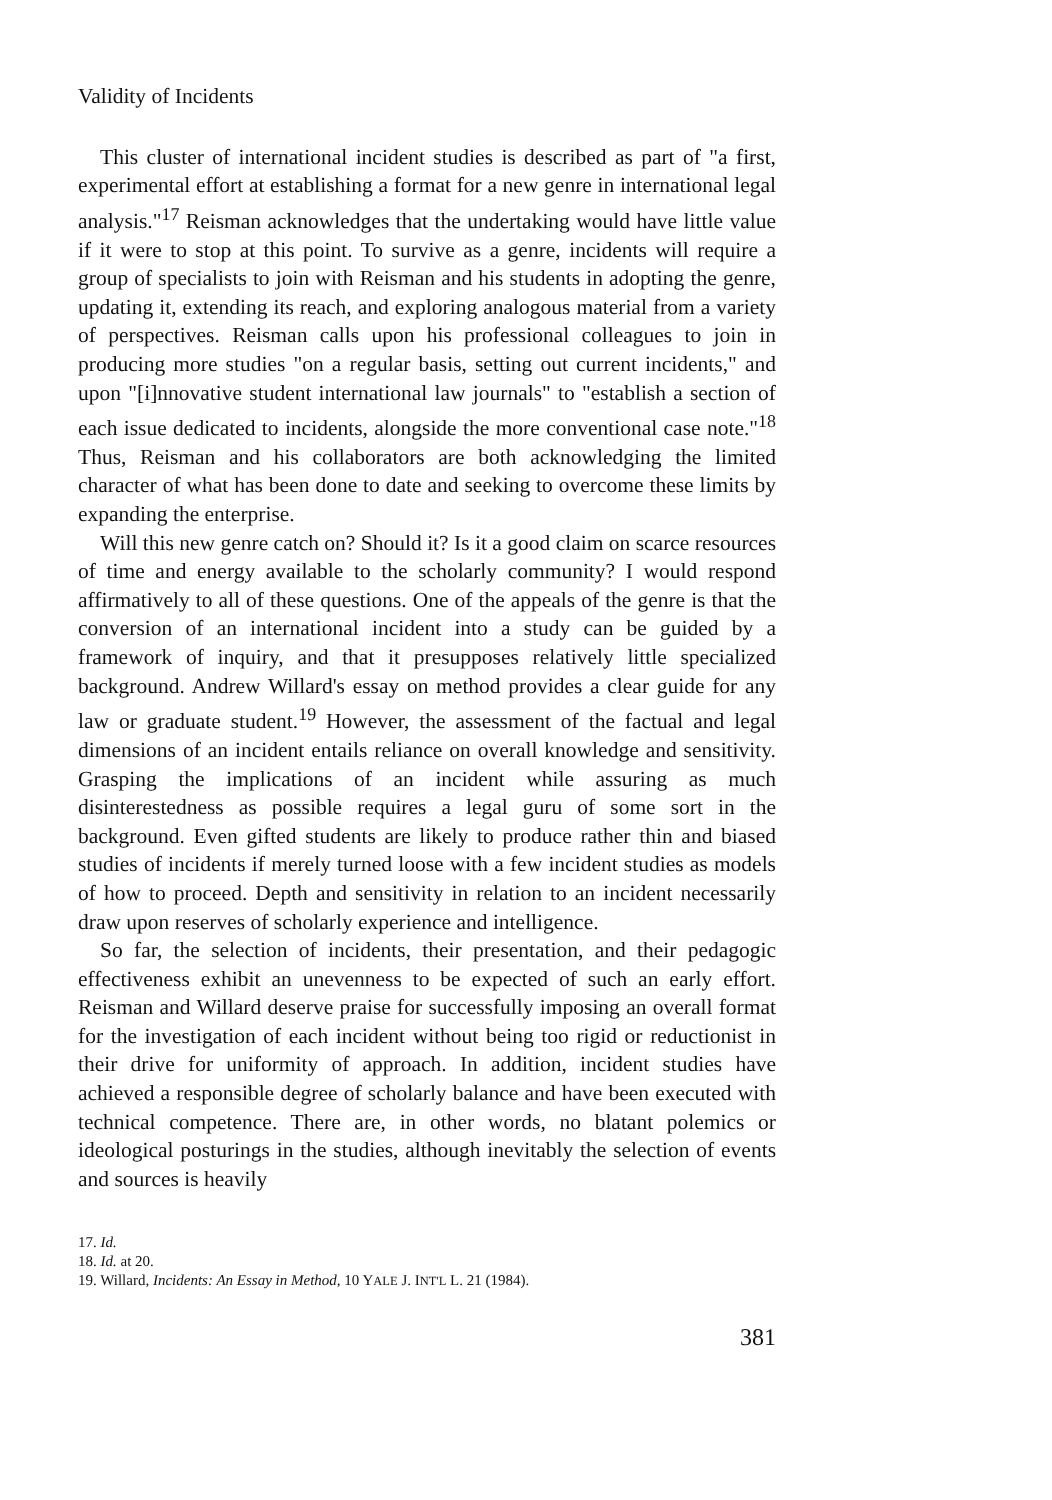Validity of Incidents
This cluster of international incident studies is described as part of "a first, experimental effort at establishing a format for a new genre in international legal analysis."<sup>17</sup> Reisman acknowledges that the undertaking would have little value if it were to stop at this point. To survive as a genre, incidents will require a group of specialists to join with Reisman and his students in adopting the genre, updating it, extending its reach, and exploring analogous material from a variety of perspectives. Reisman calls upon his professional colleagues to join in producing more studies "on a regular basis, setting out current incidents," and upon "[i]nnovative student international law journals" to "establish a section of each issue dedicated to incidents, alongside the more conventional case note."<sup>18</sup> Thus, Reisman and his collaborators are both acknowledging the limited character of what has been done to date and seeking to overcome these limits by expanding the enterprise.
Will this new genre catch on? Should it? Is it a good claim on scarce resources of time and energy available to the scholarly community? I would respond affirmatively to all of these questions. One of the appeals of the genre is that the conversion of an international incident into a study can be guided by a framework of inquiry, and that it presupposes relatively little specialized background. Andrew Willard's essay on method provides a clear guide for any law or graduate student.<sup>19</sup> However, the assessment of the factual and legal dimensions of an incident entails reliance on overall knowledge and sensitivity. Grasping the implications of an incident while assuring as much disinterestedness as possible requires a legal guru of some sort in the background. Even gifted students are likely to produce rather thin and biased studies of incidents if merely turned loose with a few incident studies as models of how to proceed. Depth and sensitivity in relation to an incident necessarily draw upon reserves of scholarly experience and intelligence.
So far, the selection of incidents, their presentation, and their pedagogic effectiveness exhibit an unevenness to be expected of such an early effort. Reisman and Willard deserve praise for successfully imposing an overall format for the investigation of each incident without being too rigid or reductionist in their drive for uniformity of approach. In addition, incident studies have achieved a responsible degree of scholarly balance and have been executed with technical competence. There are, in other words, no blatant polemics or ideological posturings in the studies, although inevitably the selection of events and sources is heavily
17. Id.
18. Id. at 20.
19. Willard, Incidents: An Essay in Method, 10 YALE J. INT'L L. 21 (1984).
381